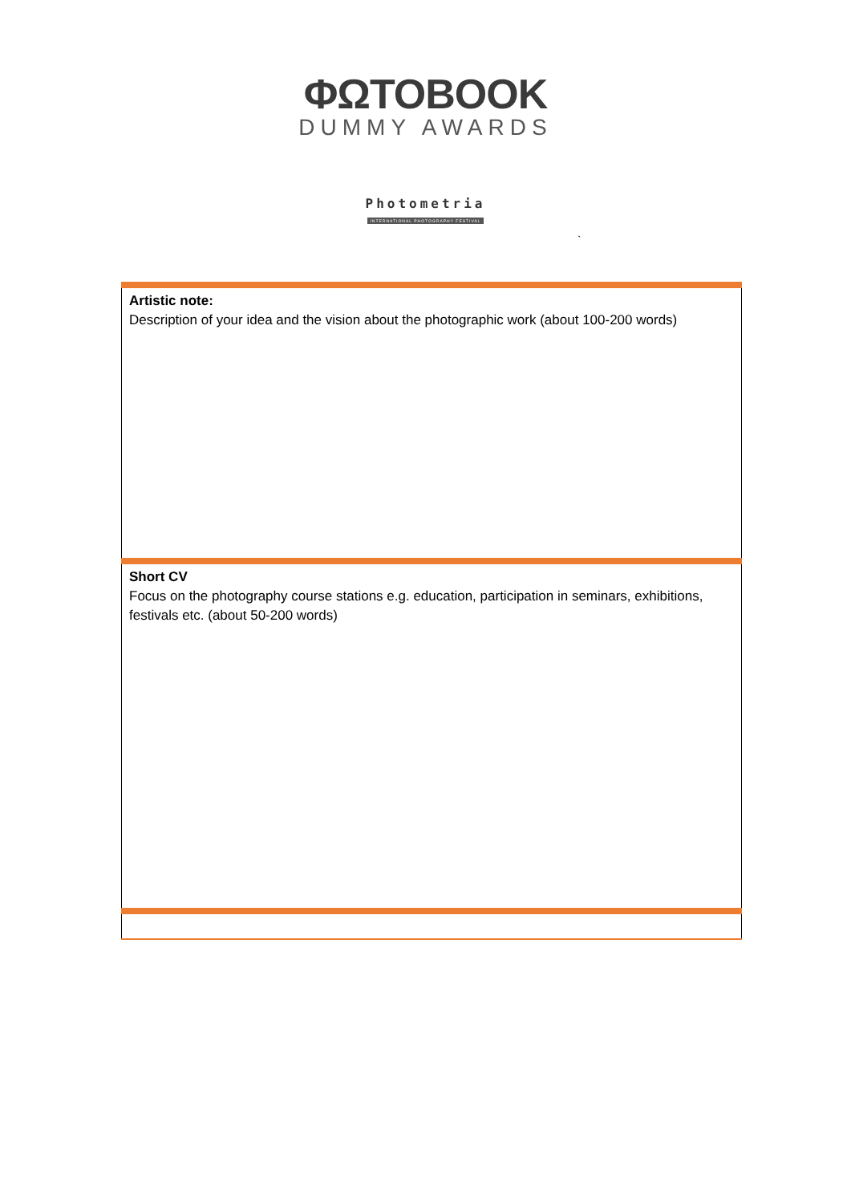ΦΩΤΟBOOK
DUMMY AWARDS
Photometria
INTERNATIONAL PHOTOGRAPHY FESTIVAL
`
| Artistic note: Description of your idea and the vision about the photographic work (about 100-200 words) |
| Short CV Focus on the photography course stations e.g. education, participation in seminars, exhibitions, festivals etc. (about 50-200 words) |